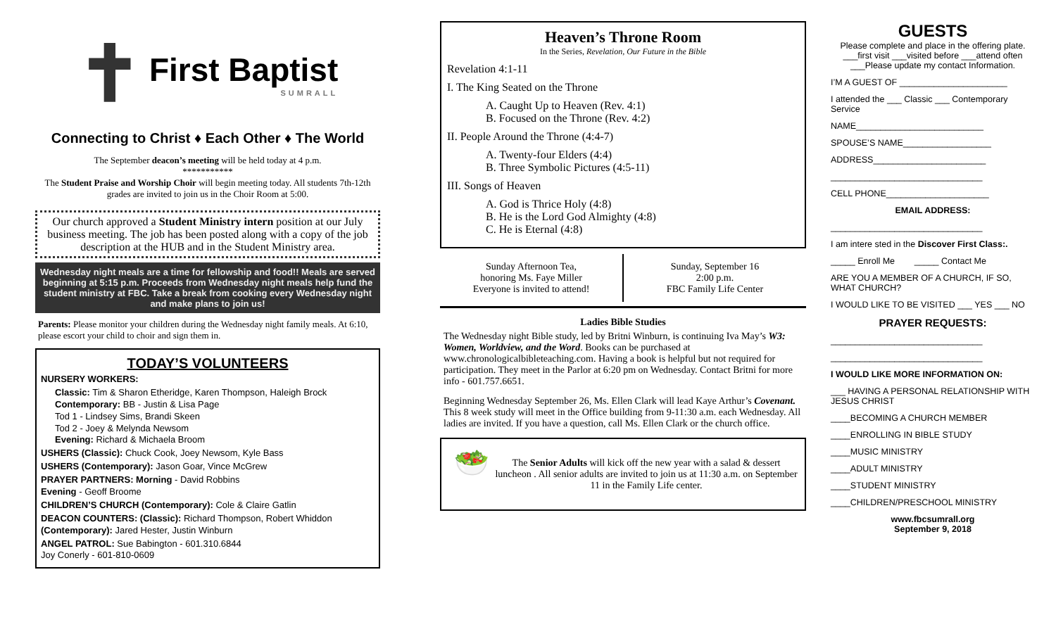✝
First Baptist
SUMRALL
Connecting to Christ ♦ Each Other ♦ The World
The September deacon’s meeting will be held today at 4 p.m.
***********
The Student Praise and Worship Choir will begin meeting today. All students 7th-12th grades are invited to join us in the Choir Room at 5:00.
Our church approved a Student Ministry intern position at our July business meeting. The job has been posted along with a copy of the job description at the HUB and in the Student Ministry area.
Wednesday night meals are a time for fellowship and food!! Meals are served beginning at 5:15 p.m. Proceeds from Wednesday night meals help fund the student ministry at FBC. Take a break from cooking every Wednesday night and make plans to join us!
Parents: Please monitor your children during the Wednesday night family meals. At 6:10, please escort your child to choir and sign them in.
TODAY’S VOLUNTEERS
NURSERY WORKERS:
Classic: Tim & Sharon Etheridge, Karen Thompson, Haleigh Brock
Contemporary: BB - Justin & Lisa Page
Tod 1 - Lindsey Sims, Brandi Skeen
Tod 2 - Joey & Melynda Newsom
Evening: Richard & Michaela Broom
USHERS (Classic): Chuck Cook, Joey Newsom, Kyle Bass
USHERS (Contemporary): Jason Goar, Vince McGrew
PRAYER PARTNERS: Morning - David Robbins
Evening - Geoff Broome
CHILDREN’S CHURCH (Contemporary): Cole & Claire Gatlin
DEACON COUNTERS: (Classic): Richard Thompson, Robert Whiddon
(Contemporary): Jared Hester, Justin Winburn
ANGEL PATROL: Sue Babington - 601.310.6844
Joy Conerly - 601-810-0609
Heaven’s Throne Room
In the Series, Revelation, Our Future in the Bible
Revelation 4:1-11
I. The King Seated on the Throne
A. Caught Up to Heaven (Rev. 4:1)
B. Focused on the Throne (Rev. 4:2)
II. People Around the Throne (4:4-7)
A. Twenty-four Elders (4:4)
B. Three Symbolic Pictures (4:5-11)
III. Songs of Heaven
A. God is Thrice Holy (4:8)
B. He is the Lord God Almighty (4:8)
C. He is Eternal (4:8)
Sunday Afternoon Tea,
honoring Ms. Faye Miller
Everyone is invited to attend!
Sunday, September 16
2:00 p.m.
FBC Family Life Center
Ladies Bible Studies
The Wednesday night Bible study, led by Britni Winburn, is continuing Iva May’s W3: Women, Worldview, and the Word. Books can be purchased at www.chronologicalbibleteaching.com. Having a book is helpful but not required for participation. They meet in the Parlor at 6:20 pm on Wednesday. Contact Britni for more info - 601.757.6651.
Beginning Wednesday September 26, Ms. Ellen Clark will lead Kaye Arthur’s Covenant. This 8 week study will meet in the Office building from 9-11:30 a.m. each Wednesday. All ladies are invited. If you have a question, call Ms. Ellen Clark or the church office.
🥗
The Senior Adults will kick off the new year with a salad & dessert luncheon . All senior adults are invited to join us at 11:30 a.m. on September 11 in the Family Life center.
GUESTS
Please complete and place in the offering plate.
___first visit ___visited before ___attend often
___Please update my contact Information.
I’M A GUEST OF ______________________
I attended the ___ Classic ___ Contemporary Service
NAME__________________________
SPOUSE’S NAME__________________
ADDRESS_______________________
_______________________________
CELL PHONE_____________________
EMAIL ADDRESS:
_______________________________
I am intere sted in the Discover First Class:.
_____ Enroll Me _____ Contact Me
ARE YOU A MEMBER OF A CHURCH, IF SO, WHAT CHURCH?
I WOULD LIKE TO BE VISITED ___ YES ___ NO
PRAYER REQUESTS:
_______________________________
_______________________________
I WOULD LIKE MORE INFORMATION ON:
___ HAVING A PERSONAL RELATIONSHIP WITH JESUS CHRIST
____BECOMING A CHURCH MEMBER
____ENROLLING IN BIBLE STUDY
____MUSIC MINISTRY
____ADULT MINISTRY
____STUDENT MINISTRY
____CHILDREN/PRESCHOOL MINISTRY
www.fbcsumrall.org
September 9, 2018